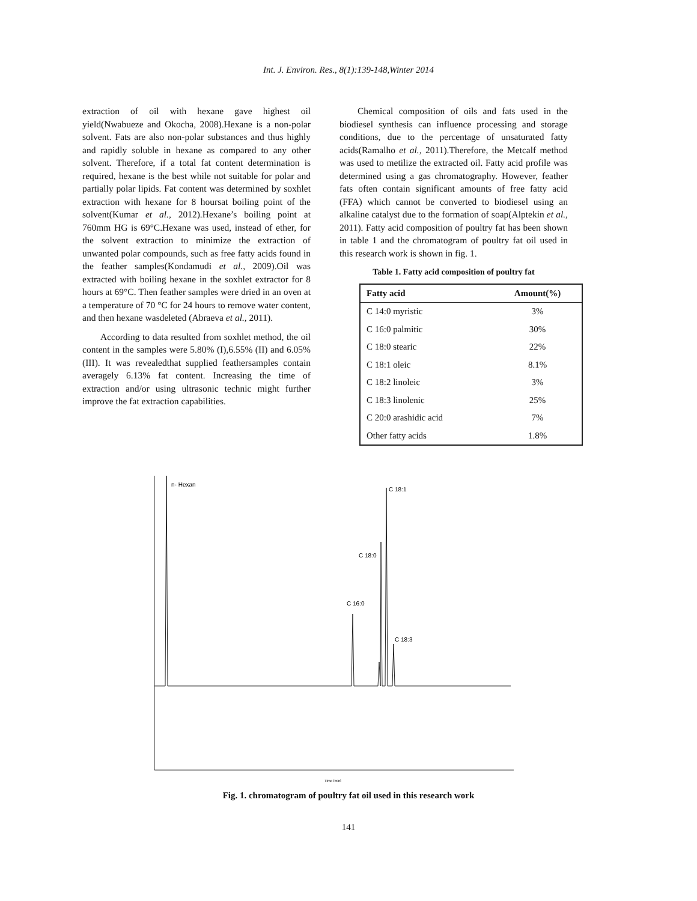Int. J. Environ. Res., 8(1):139-148,Winter 2014
extraction of oil with hexane gave highest oil yield(Nwabueze and Okocha, 2008).Hexane is a non-polar solvent. Fats are also non-polar substances and thus highly and rapidly soluble in hexane as compared to any other solvent. Therefore, if a total fat content determination is required, hexane is the best while not suitable for polar and partially polar lipids. Fat content was determined by soxhlet extraction with hexane for 8 hoursat boiling point of the solvent(Kumar et al., 2012).Hexane’s boiling point at 760mm HG is 69°C.Hexane was used, instead of ether, for the solvent extraction to minimize the extraction of unwanted polar compounds, such as free fatty acids found in the feather samples(Kondamudi et al., 2009).Oil was extracted with boiling hexane in the soxhlet extractor for 8 hours at 69°C. Then feather samples were dried in an oven at a temperature of 70 °C for 24 hours to remove water content, and then hexane wasdeleted (Abraeva et al., 2011).
According to data resulted from soxhlet method, the oil content in the samples were 5.80% (I),6.55% (II) and 6.05% (III). It was revealedthat supplied feathersamples contain averagely 6.13% fat content. Increasing the time of extraction and/or using ultrasonic technic might further improve the fat extraction capabilities.
Chemical composition of oils and fats used in the biodiesel synthesis can influence processing and storage conditions, due to the percentage of unsaturated fatty acids(Ramalho et al., 2011).Therefore, the Metcalf method was used to metilize the extracted oil. Fatty acid profile was determined using a gas chromatography. However, feather fats often contain significant amounts of free fatty acid (FFA) which cannot be converted to biodiesel using an alkaline catalyst due to the formation of soap(Alptekin et al., 2011). Fatty acid composition of poultry fat has been shown in table 1 and the chromatogram of poultry fat oil used in this research work is shown in fig. 1.
Table 1. Fatty acid composition of poultry fat
| Fatty acid | Amount(%) |
| --- | --- |
| C 14:0 myristic | 3% |
| C 16:0 palmitic | 30% |
| C 18:0 stearic | 22% |
| C 18:1 oleic | 8.1% |
| C 18:2 linoleic | 3% |
| C 18:3 linolenic | 25% |
| C 20:0 arashidic acid | 7% |
| Other fatty acids | 1.8% |
n- Hexan
C 18:1
C 18:0
C 16:0
C 18:3
Time [min]
Fig. 1. chromatogram of poultry fat oil used in this research work
141